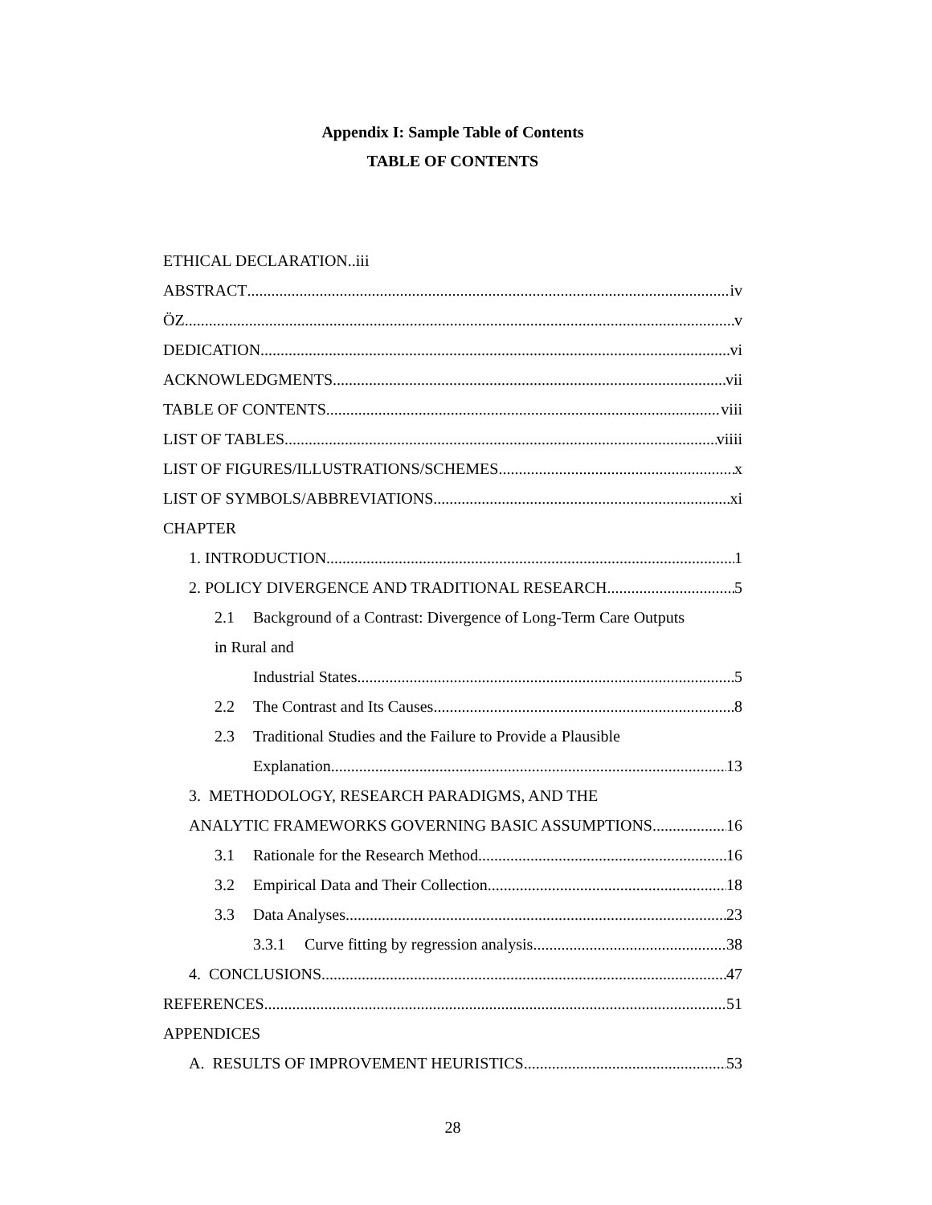Appendix I: Sample Table of Contents
TABLE OF CONTENTS
ETHICAL DECLARATION..iii
ABSTRACT iv
ÖZ v
DEDICATION vi
ACKNOWLEDGMENTS vii
TABLE OF CONTENTS viii
LIST OF TABLES viiii
LIST OF FIGURES/ILLUSTRATIONS/SCHEMES x
LIST OF SYMBOLS/ABBREVIATIONS xi
CHAPTER
1. INTRODUCTION 1
2. POLICY DIVERGENCE AND TRADITIONAL RESEARCH 5
2.1 Background of a Contrast: Divergence of Long-Term Care Outputs
in Rural and
Industrial States 5
2.2 The Contrast and Its Causes 8
2.3 Traditional Studies and the Failure to Provide a Plausible
Explanation 13
3. METHODOLOGY, RESEARCH PARADIGMS, AND THE
ANALYTIC FRAMEWORKS GOVERNING BASIC ASSUMPTIONS 16
3.1 Rationale for the Research Method 16
3.2 Empirical Data and Their Collection 18
3.3 Data Analyses 23
3.3.1 Curve fitting by regression analysis 38
4. CONCLUSIONS 47
REFERENCES 51
APPENDICES
A. RESULTS OF IMPROVEMENT HEURISTICS 53
28